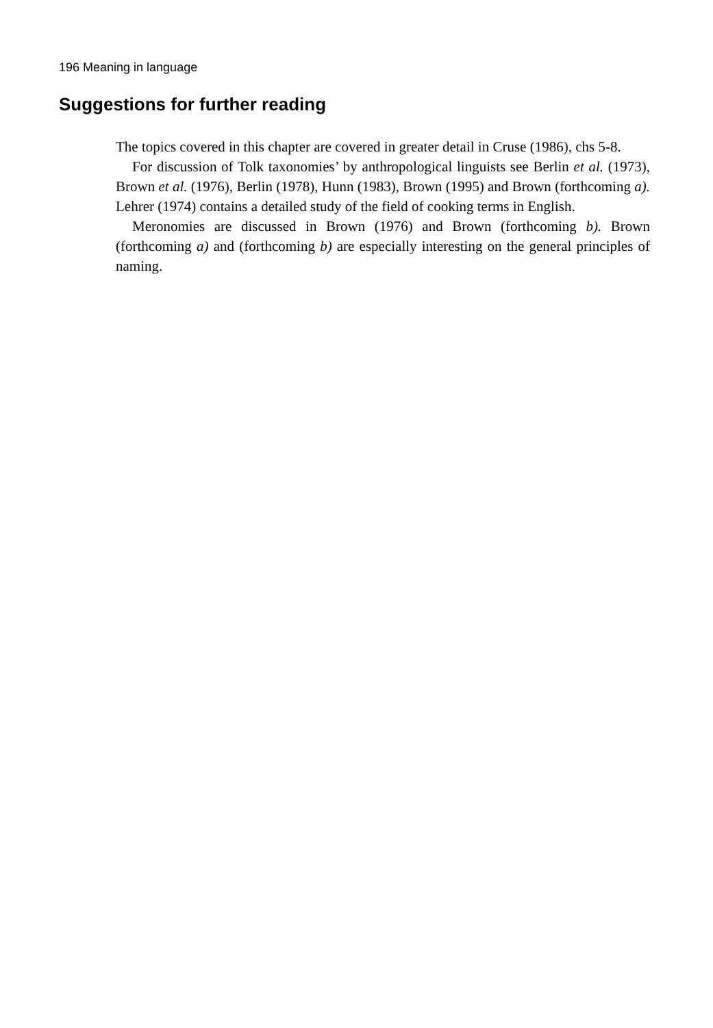196 Meaning in language
Suggestions for further reading
The topics covered in this chapter are covered in greater detail in Cruse (1986), chs 5-8.
For discussion of Tolk taxonomies’ by anthropological linguists see Berlin et al. (1973), Brown et al. (1976), Berlin (1978), Hunn (1983), Brown (1995) and Brown (forthcoming a). Lehrer (1974) contains a detailed study of the field of cooking terms in English.
Meronomies are discussed in Brown (1976) and Brown (forthcoming b). Brown (forthcoming a) and (forthcoming b) are especially interesting on the general principles of naming.